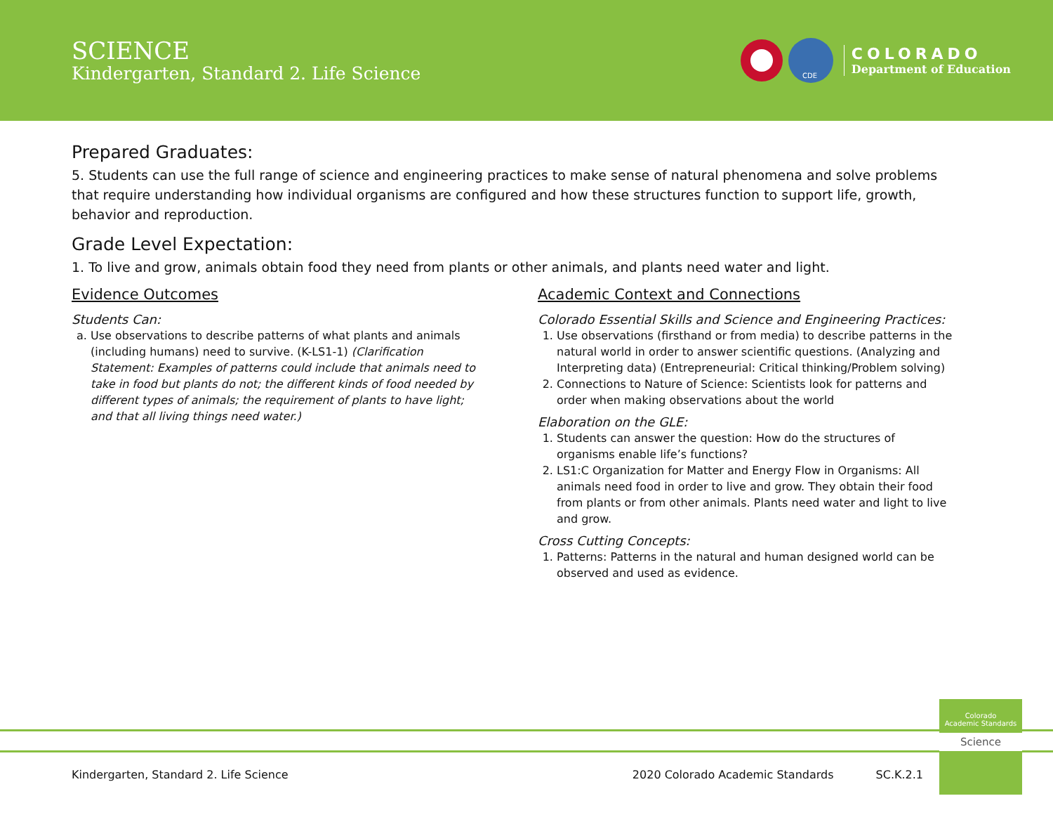SCIENCE
Kindergarten, Standard 2. Life Science
CDE
COLORADO
Department of Education
Prepared Graduates:
5. Students can use the full range of science and engineering practices to make sense of natural phenomena and solve problems that require understanding how individual organisms are configured and how these structures function to support life, growth, behavior and reproduction.
Grade Level Expectation:
1. To live and grow, animals obtain food they need from plants or other animals, and plants need water and light.
Evidence Outcomes
Students Can:
a. Use observations to describe patterns of what plants and animals (including humans) need to survive. (K-LS1-1) (Clarification Statement: Examples of patterns could include that animals need to take in food but plants do not; the different kinds of food needed by different types of animals; the requirement of plants to have light; and that all living things need water.)
Academic Context and Connections
Colorado Essential Skills and Science and Engineering Practices:
1. Use observations (firsthand or from media) to describe patterns in the natural world in order to answer scientific questions. (Analyzing and Interpreting data) (Entrepreneurial: Critical thinking/Problem solving)
2. Connections to Nature of Science: Scientists look for patterns and order when making observations about the world
Elaboration on the GLE:
1. Students can answer the question: How do the structures of organisms enable life’s functions?
2. LS1:C Organization for Matter and Energy Flow in Organisms: All animals need food in order to live and grow. They obtain their food from plants or from other animals. Plants need water and light to live and grow.
Cross Cutting Concepts:
1. Patterns: Patterns in the natural and human designed world can be observed and used as evidence.
Colorado
Academic Standards
Science
Kindergarten, Standard 2. Life Science 2020 Colorado Academic Standards SC.K.2.1